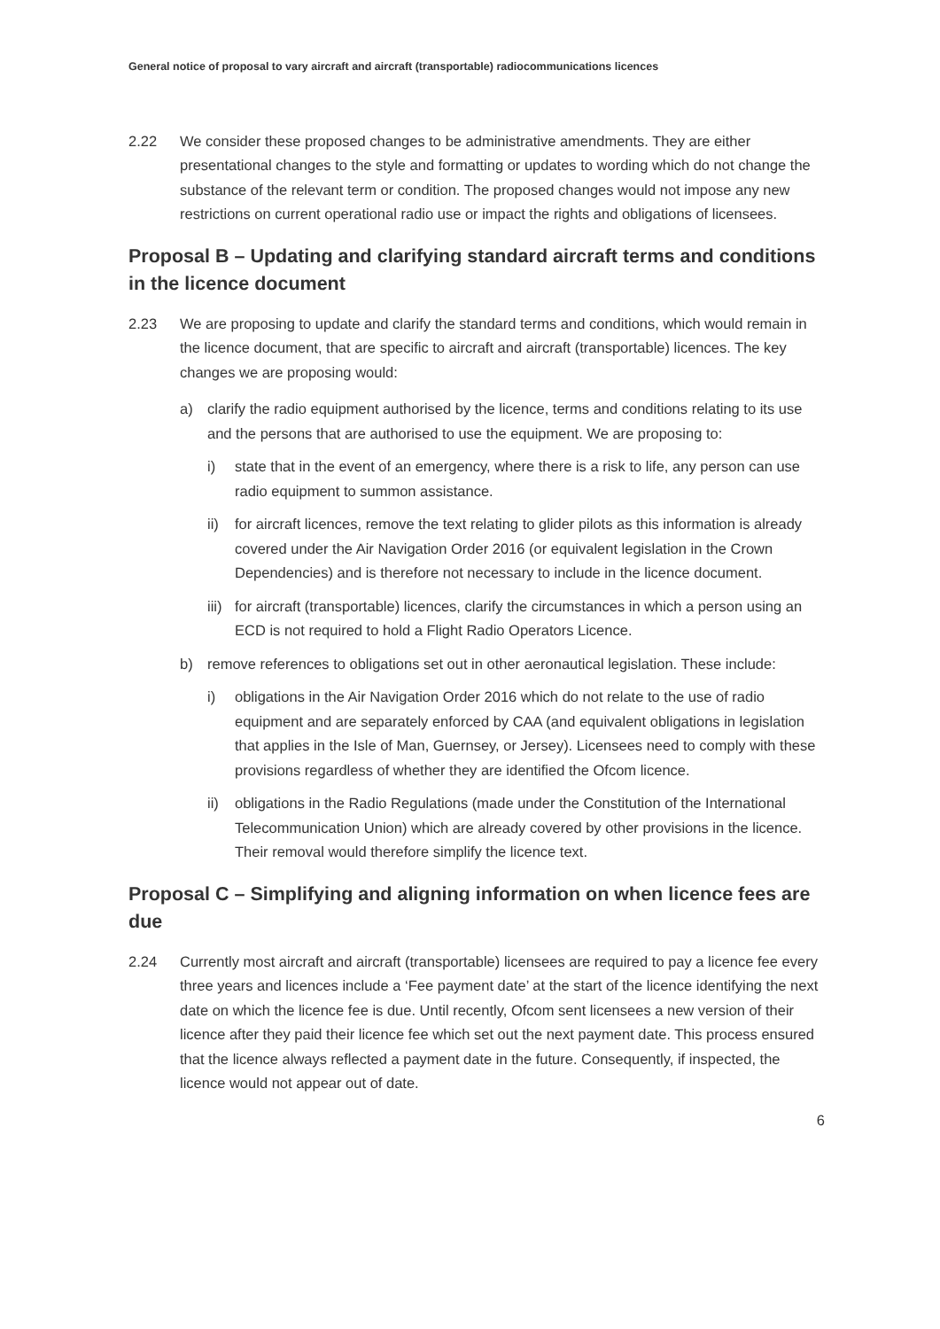General notice of proposal to vary aircraft and aircraft (transportable) radiocommunications licences
2.22 We consider these proposed changes to be administrative amendments. They are either presentational changes to the style and formatting or updates to wording which do not change the substance of the relevant term or condition. The proposed changes would not impose any new restrictions on current operational radio use or impact the rights and obligations of licensees.
Proposal B – Updating and clarifying standard aircraft terms and conditions in the licence document
2.23 We are proposing to update and clarify the standard terms and conditions, which would remain in the licence document, that are specific to aircraft and aircraft (transportable) licences. The key changes we are proposing would:
a) clarify the radio equipment authorised by the licence, terms and conditions relating to its use and the persons that are authorised to use the equipment. We are proposing to:
i) state that in the event of an emergency, where there is a risk to life, any person can use radio equipment to summon assistance.
ii) for aircraft licences, remove the text relating to glider pilots as this information is already covered under the Air Navigation Order 2016 (or equivalent legislation in the Crown Dependencies) and is therefore not necessary to include in the licence document.
iii)
for aircraft (transportable) licences, clarify the circumstances in which a person using an ECD is not required to hold a Flight Radio Operators Licence.
b) remove references to obligations set out in other aeronautical legislation. These include:
i) obligations in the Air Navigation Order 2016 which do not relate to the use of radio equipment and are separately enforced by CAA (and equivalent obligations in legislation that applies in the Isle of Man, Guernsey, or Jersey). Licensees need to comply with these provisions regardless of whether they are identified the Ofcom licence.
ii) obligations in the Radio Regulations (made under the Constitution of the International Telecommunication Union) which are already covered by other provisions in the licence. Their removal would therefore simplify the licence text.
Proposal C – Simplifying and aligning information on when licence fees are due
2.24 Currently most aircraft and aircraft (transportable) licensees are required to pay a licence fee every three years and licences include a ‘Fee payment date’ at the start of the licence identifying the next date on which the licence fee is due. Until recently, Ofcom sent licensees a new version of their licence after they paid their licence fee which set out the next payment date. This process ensured that the licence always reflected a payment date in the future. Consequently, if inspected, the licence would not appear out of date.
6